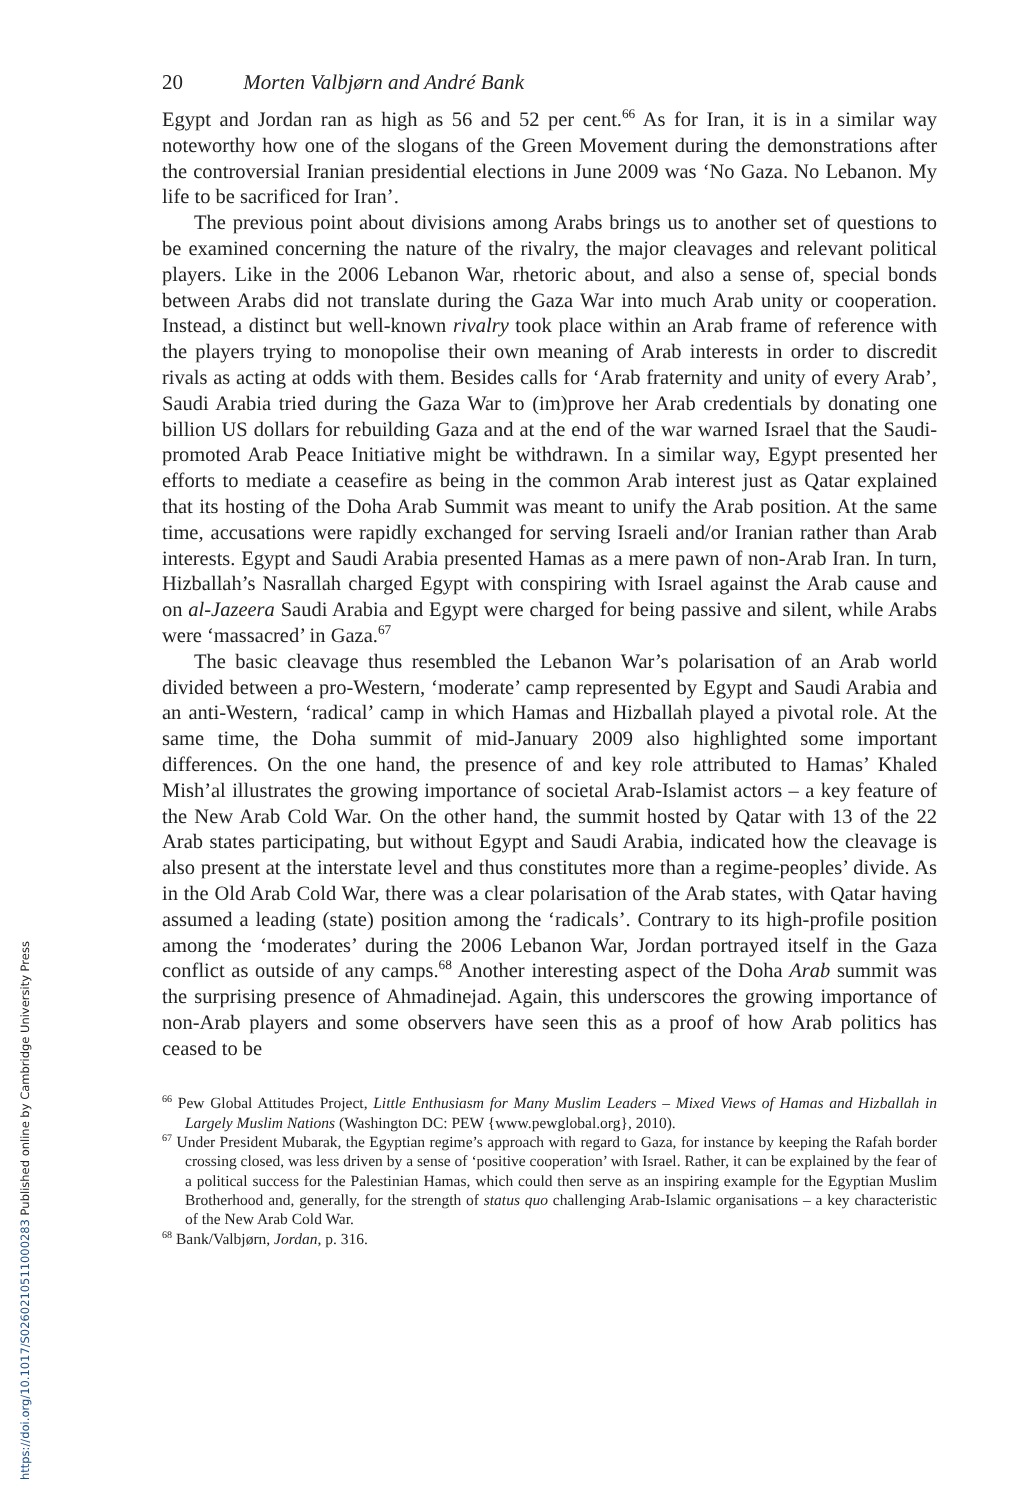20 Morten Valbjørn and André Bank
Egypt and Jordan ran as high as 56 and 52 per cent.<sup>66</sup> As for Iran, it is in a similar way noteworthy how one of the slogans of the Green Movement during the demonstrations after the controversial Iranian presidential elections in June 2009 was ‘No Gaza. No Lebanon. My life to be sacrificed for Iran’.
The previous point about divisions among Arabs brings us to another set of questions to be examined concerning the nature of the rivalry, the major cleavages and relevant political players. Like in the 2006 Lebanon War, rhetoric about, and also a sense of, special bonds between Arabs did not translate during the Gaza War into much Arab unity or cooperation. Instead, a distinct but well-known rivalry took place within an Arab frame of reference with the players trying to monopolise their own meaning of Arab interests in order to discredit rivals as acting at odds with them. Besides calls for ‘Arab fraternity and unity of every Arab’, Saudi Arabia tried during the Gaza War to (im)prove her Arab credentials by donating one billion US dollars for rebuilding Gaza and at the end of the war warned Israel that the Saudi-promoted Arab Peace Initiative might be withdrawn. In a similar way, Egypt presented her efforts to mediate a ceasefire as being in the common Arab interest just as Qatar explained that its hosting of the Doha Arab Summit was meant to unify the Arab position. At the same time, accusations were rapidly exchanged for serving Israeli and/or Iranian rather than Arab interests. Egypt and Saudi Arabia presented Hamas as a mere pawn of non-Arab Iran. In turn, Hizballah’s Nasrallah charged Egypt with conspiring with Israel against the Arab cause and on al-Jazeera Saudi Arabia and Egypt were charged for being passive and silent, while Arabs were ‘massacred’ in Gaza.<sup>67</sup>
The basic cleavage thus resembled the Lebanon War’s polarisation of an Arab world divided between a pro-Western, ‘moderate’ camp represented by Egypt and Saudi Arabia and an anti-Western, ‘radical’ camp in which Hamas and Hizballah played a pivotal role. At the same time, the Doha summit of mid-January 2009 also highlighted some important differences. On the one hand, the presence of and key role attributed to Hamas’ Khaled Mish’al illustrates the growing importance of societal Arab-Islamist actors – a key feature of the New Arab Cold War. On the other hand, the summit hosted by Qatar with 13 of the 22 Arab states participating, but without Egypt and Saudi Arabia, indicated how the cleavage is also present at the interstate level and thus constitutes more than a regime-peoples’ divide. As in the Old Arab Cold War, there was a clear polarisation of the Arab states, with Qatar having assumed a leading (state) position among the ‘radicals’. Contrary to its high-profile position among the ‘moderates’ during the 2006 Lebanon War, Jordan portrayed itself in the Gaza conflict as outside of any camps.<sup>68</sup> Another interesting aspect of the Doha Arab summit was the surprising presence of Ahmadinejad. Again, this underscores the growing importance of non-Arab players and some observers have seen this as a proof of how Arab politics has ceased to be
<sup>66</sup> Pew Global Attitudes Project, Little Enthusiasm for Many Muslim Leaders – Mixed Views of Hamas and Hizballah in Largely Muslim Nations (Washington DC: PEW {www.pewglobal.org}, 2010).
<sup>67</sup> Under President Mubarak, the Egyptian regime’s approach with regard to Gaza, for instance by keeping the Rafah border crossing closed, was less driven by a sense of ‘positive cooperation’ with Israel. Rather, it can be explained by the fear of a political success for the Palestinian Hamas, which could then serve as an inspiring example for the Egyptian Muslim Brotherhood and, generally, for the strength of status quo challenging Arab-Islamic organisations – a key characteristic of the New Arab Cold War.
<sup>68</sup> Bank/Valbjørn, Jordan, p. 316.
https://doi.org/10.1017/S0260210511000283 Published online by Cambridge University Press